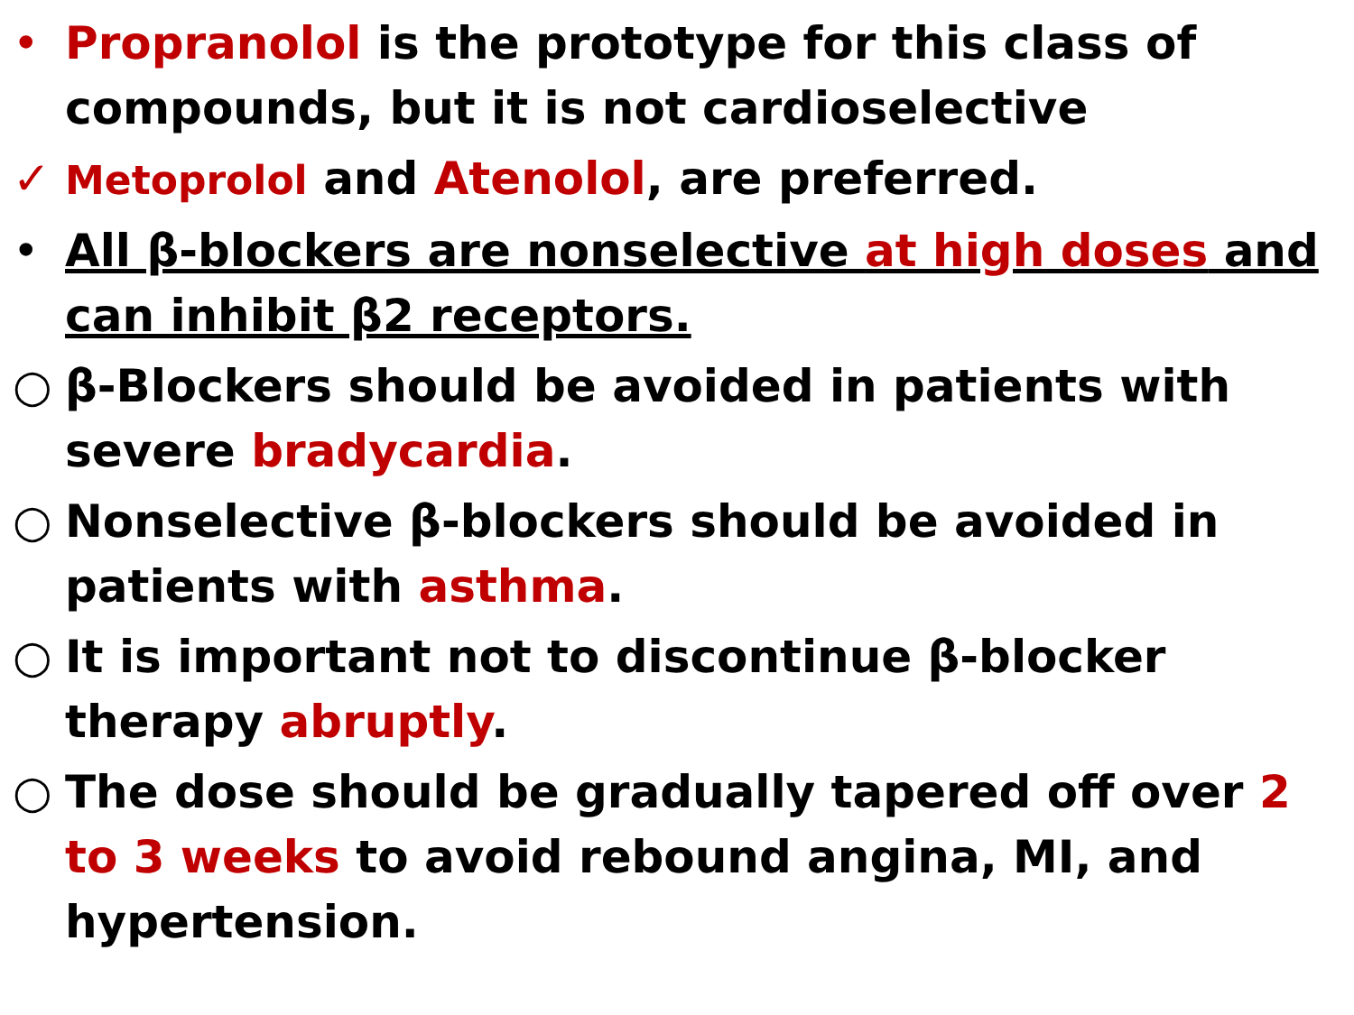• Propranolol is the prototype for this class of compounds, but it is not cardioselective
✓ Metoprolol and Atenolol, are preferred.
• All β-blockers are nonselective at high doses and can inhibit β2 receptors.
○ β-Blockers should be avoided in patients with severe bradycardia.
○ Nonselective β-blockers should be avoided in patients with asthma.
○ It is important not to discontinue β-blocker therapy abruptly.
○ The dose should be gradually tapered off over 2 to 3 weeks to avoid rebound angina, MI, and hypertension.